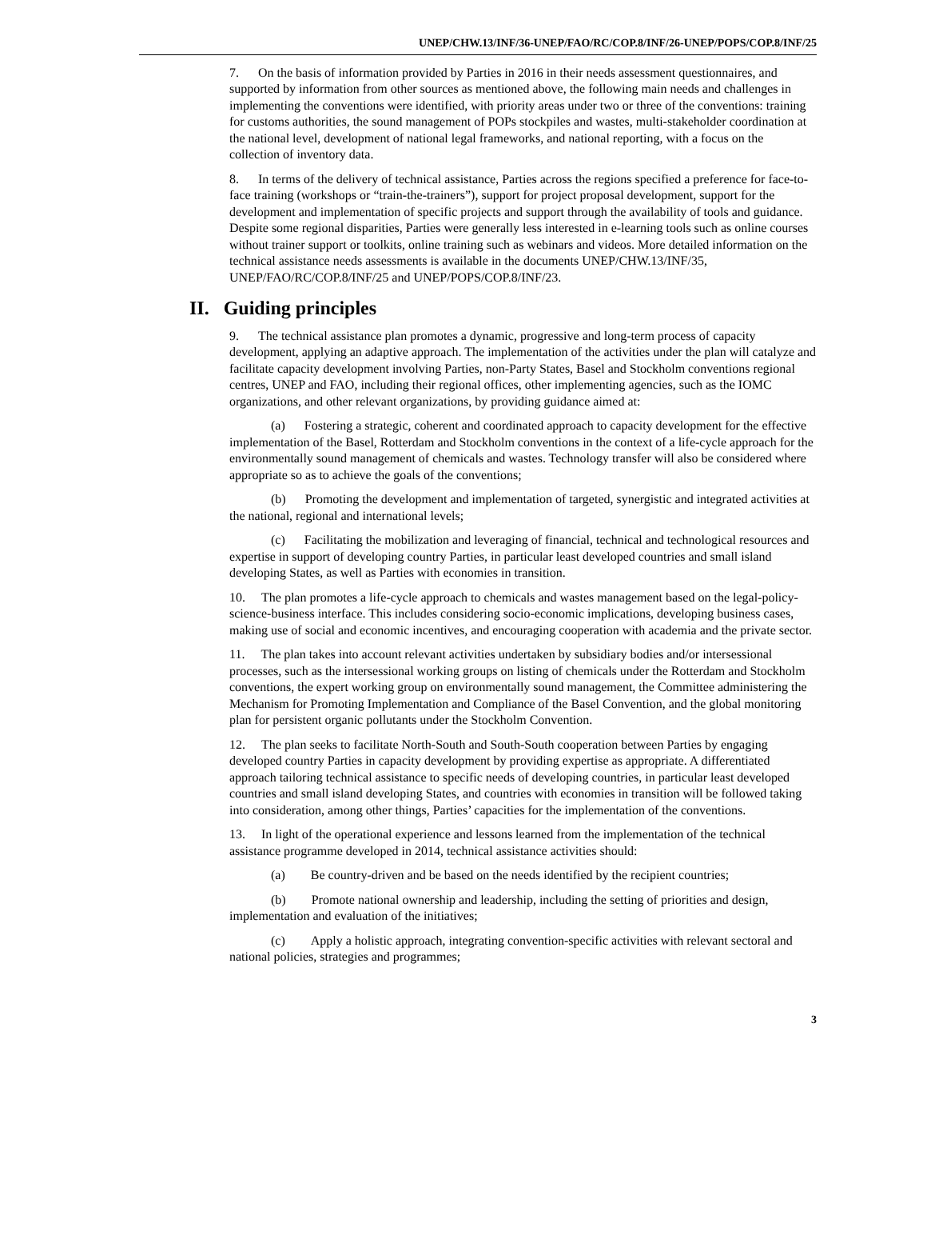UNEP/CHW.13/INF/36-UNEP/FAO/RC/COP.8/INF/26-UNEP/POPS/COP.8/INF/25
7. On the basis of information provided by Parties in 2016 in their needs assessment questionnaires, and supported by information from other sources as mentioned above, the following main needs and challenges in implementing the conventions were identified, with priority areas under two or three of the conventions: training for customs authorities, the sound management of POPs stockpiles and wastes, multi-stakeholder coordination at the national level, development of national legal frameworks, and national reporting, with a focus on the collection of inventory data.
8. In terms of the delivery of technical assistance, Parties across the regions specified a preference for face-to-face training (workshops or “train-the-trainers”), support for project proposal development, support for the development and implementation of specific projects and support through the availability of tools and guidance. Despite some regional disparities, Parties were generally less interested in e-learning tools such as online courses without trainer support or toolkits, online training such as webinars and videos. More detailed information on the technical assistance needs assessments is available in the documents UNEP/CHW.13/INF/35, UNEP/FAO/RC/COP.8/INF/25 and UNEP/POPS/COP.8/INF/23.
II. Guiding principles
9. The technical assistance plan promotes a dynamic, progressive and long-term process of capacity development, applying an adaptive approach. The implementation of the activities under the plan will catalyze and facilitate capacity development involving Parties, non-Party States, Basel and Stockholm conventions regional centres, UNEP and FAO, including their regional offices, other implementing agencies, such as the IOMC organizations, and other relevant organizations, by providing guidance aimed at:
(a) Fostering a strategic, coherent and coordinated approach to capacity development for the effective implementation of the Basel, Rotterdam and Stockholm conventions in the context of a life-cycle approach for the environmentally sound management of chemicals and wastes. Technology transfer will also be considered where appropriate so as to achieve the goals of the conventions;
(b) Promoting the development and implementation of targeted, synergistic and integrated activities at the national, regional and international levels;
(c) Facilitating the mobilization and leveraging of financial, technical and technological resources and expertise in support of developing country Parties, in particular least developed countries and small island developing States, as well as Parties with economies in transition.
10. The plan promotes a life-cycle approach to chemicals and wastes management based on the legal-policy-science-business interface. This includes considering socio-economic implications, developing business cases, making use of social and economic incentives, and encouraging cooperation with academia and the private sector.
11. The plan takes into account relevant activities undertaken by subsidiary bodies and/or intersessional processes, such as the intersessional working groups on listing of chemicals under the Rotterdam and Stockholm conventions, the expert working group on environmentally sound management, the Committee administering the Mechanism for Promoting Implementation and Compliance of the Basel Convention, and the global monitoring plan for persistent organic pollutants under the Stockholm Convention.
12. The plan seeks to facilitate North-South and South-South cooperation between Parties by engaging developed country Parties in capacity development by providing expertise as appropriate. A differentiated approach tailoring technical assistance to specific needs of developing countries, in particular least developed countries and small island developing States, and countries with economies in transition will be followed taking into consideration, among other things, Parties’ capacities for the implementation of the conventions.
13. In light of the operational experience and lessons learned from the implementation of the technical assistance programme developed in 2014, technical assistance activities should:
(a) Be country-driven and be based on the needs identified by the recipient countries;
(b) Promote national ownership and leadership, including the setting of priorities and design, implementation and evaluation of the initiatives;
(c) Apply a holistic approach, integrating convention-specific activities with relevant sectoral and national policies, strategies and programmes;
3